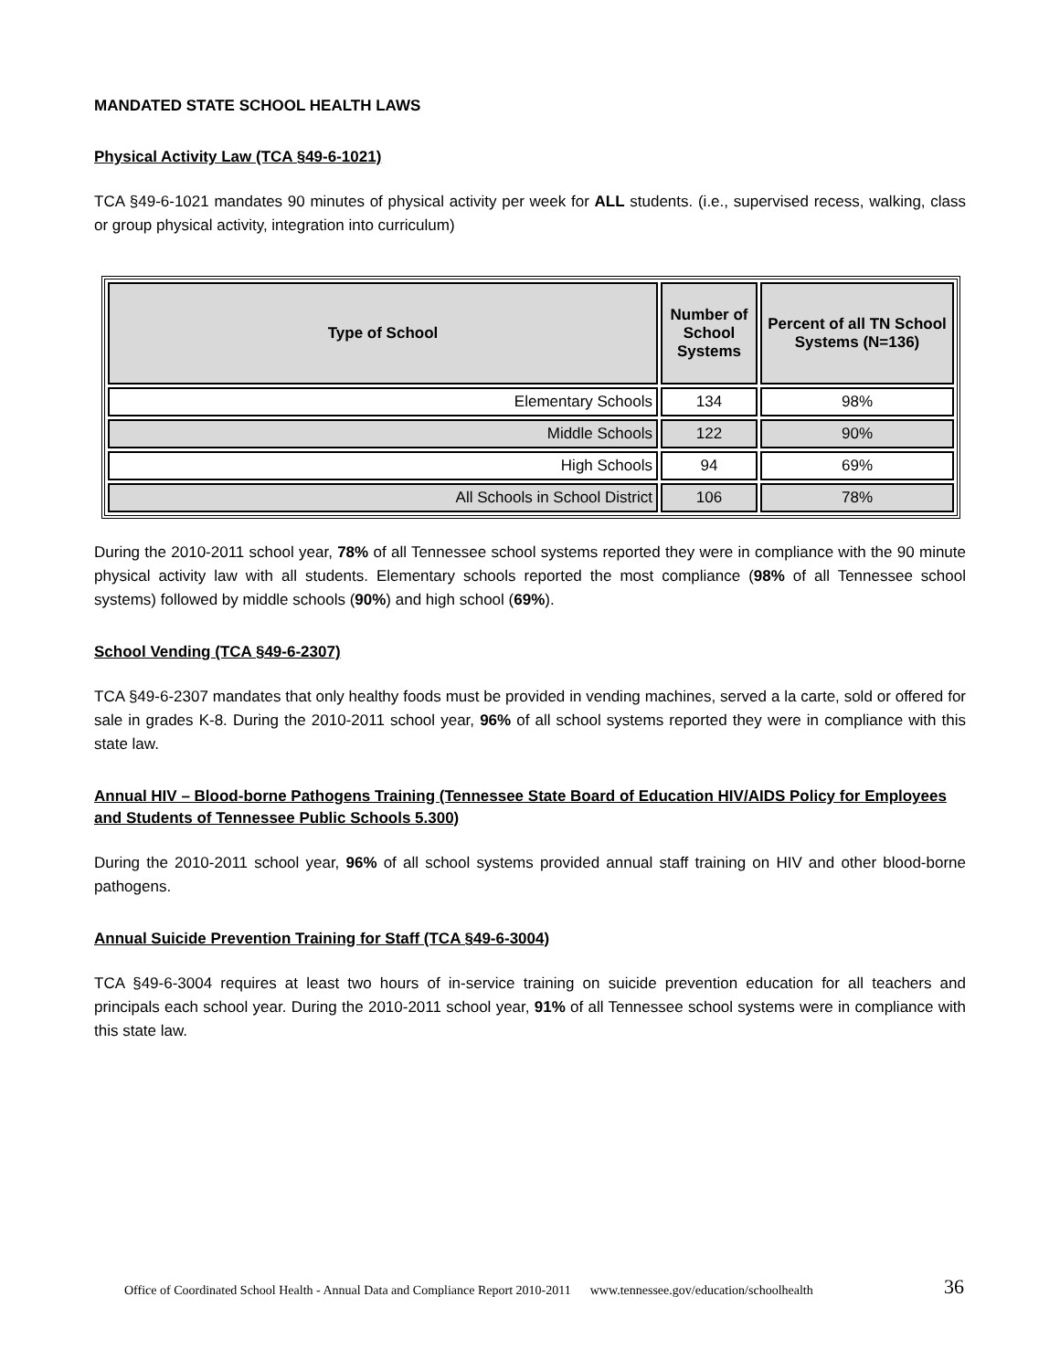MANDATED STATE SCHOOL HEALTH LAWS
Physical Activity Law (TCA §49-6-1021)
TCA §49-6-1021 mandates 90 minutes of physical activity per week for ALL students. (i.e., supervised recess, walking, class or group physical activity, integration into curriculum)
| Type of School | Number of School Systems | Percent of all TN School Systems (N=136) |
| --- | --- | --- |
| Elementary Schools | 134 | 98% |
| Middle Schools | 122 | 90% |
| High Schools | 94 | 69% |
| All Schools in School District | 106 | 78% |
During the 2010-2011 school year, 78% of all Tennessee school systems reported they were in compliance with the 90 minute physical activity law with all students. Elementary schools reported the most compliance (98% of all Tennessee school systems) followed by middle schools (90%) and high school (69%).
School Vending (TCA §49-6-2307)
TCA §49-6-2307 mandates that only healthy foods must be provided in vending machines, served a la carte, sold or offered for sale in grades K-8. During the 2010-2011 school year, 96% of all school systems reported they were in compliance with this state law.
Annual HIV – Blood-borne Pathogens Training (Tennessee State Board of Education HIV/AIDS Policy for Employees and Students of Tennessee Public Schools 5.300)
During the 2010-2011 school year, 96% of all school systems provided annual staff training on HIV and other blood-borne pathogens.
Annual Suicide Prevention Training for Staff (TCA §49-6-3004)
TCA §49-6-3004 requires at least two hours of in-service training on suicide prevention education for all teachers and principals each school year. During the 2010-2011 school year, 91% of all Tennessee school systems were in compliance with this state law.
Office of Coordinated School Health - Annual Data and Compliance Report 2010-2011 www.tennessee.gov/education/schoolhealth
36